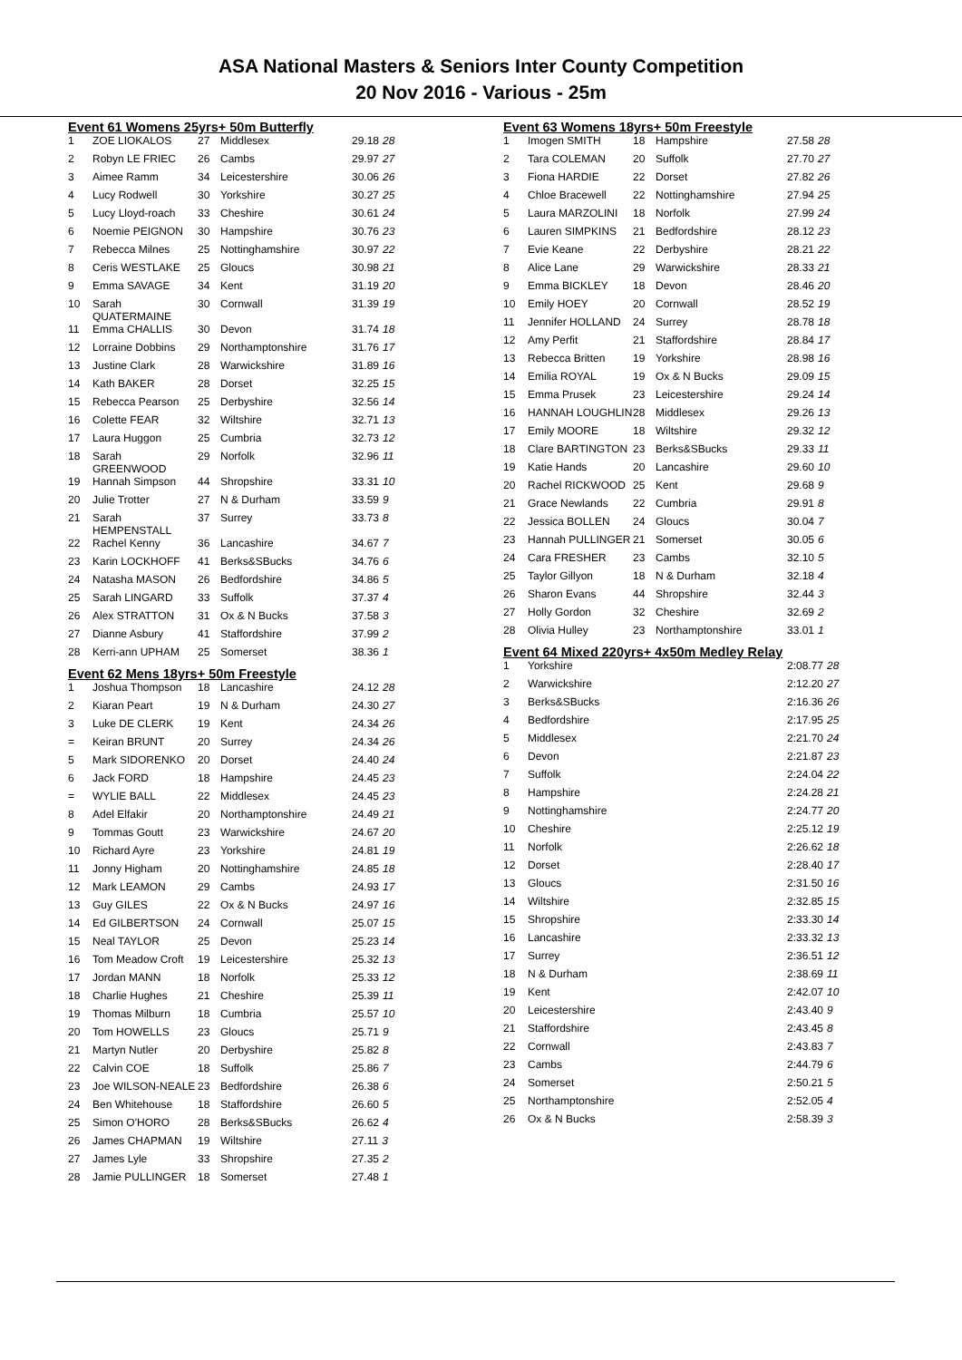ASA National Masters & Seniors Inter County Competition
20 Nov 2016 - Various - 25m
Event 61 Womens 25yrs+ 50m Butterfly
| 1 | ZOE LIOKALOS | 27 | Middlesex | 29.18 28 |
| 2 | Robyn LE FRIEC | 26 | Cambs | 29.97 27 |
| 3 | Aimee Ramm | 34 | Leicestershire | 30.06 26 |
| 4 | Lucy Rodwell | 30 | Yorkshire | 30.27 25 |
| 5 | Lucy Lloyd-roach | 33 | Cheshire | 30.61 24 |
| 6 | Noemie PEIGNON | 30 | Hampshire | 30.76 23 |
| 7 | Rebecca Milnes | 25 | Nottinghamshire | 30.97 22 |
| 8 | Ceris WESTLAKE | 25 | Gloucs | 30.98 21 |
| 9 | Emma SAVAGE | 34 | Kent | 31.19 20 |
| 10 | Sarah QUATERMAINE | 30 | Cornwall | 31.39 19 |
| 11 | Emma CHALLIS | 30 | Devon | 31.74 18 |
| 12 | Lorraine Dobbins | 29 | Northamptonshire | 31.76 17 |
| 13 | Justine Clark | 28 | Warwickshire | 31.89 16 |
| 14 | Kath BAKER | 28 | Dorset | 32.25 15 |
| 15 | Rebecca Pearson | 25 | Derbyshire | 32.56 14 |
| 16 | Colette FEAR | 32 | Wiltshire | 32.71 13 |
| 17 | Laura Huggon | 25 | Cumbria | 32.73 12 |
| 18 | Sarah GREENWOOD | 29 | Norfolk | 32.96 11 |
| 19 | Hannah Simpson | 44 | Shropshire | 33.31 10 |
| 20 | Julie Trotter | 27 | N & Durham | 33.59 9 |
| 21 | Sarah HEMPENSTALL | 37 | Surrey | 33.73 8 |
| 22 | Rachel Kenny | 36 | Lancashire | 34.67 7 |
| 23 | Karin LOCKHOFF | 41 | Berks&SBucks | 34.76 6 |
| 24 | Natasha MASON | 26 | Bedfordshire | 34.86 5 |
| 25 | Sarah LINGARD | 33 | Suffolk | 37.37 4 |
| 26 | Alex STRATTON | 31 | Ox & N Bucks | 37.58 3 |
| 27 | Dianne Asbury | 41 | Staffordshire | 37.99 2 |
| 28 | Kerri-ann UPHAM | 25 | Somerset | 38.36 1 |
Event 62 Mens 18yrs+ 50m Freestyle
| 1 | Joshua Thompson | 18 | Lancashire | 24.12 28 |
| 2 | Kiaran Peart | 19 | N & Durham | 24.30 27 |
| 3 | Luke DE CLERK | 19 | Kent | 24.34 26 |
| = | Keiran BRUNT | 20 | Surrey | 24.34 26 |
| 5 | Mark SIDORENKO | 20 | Dorset | 24.40 24 |
| 6 | Jack FORD | 18 | Hampshire | 24.45 23 |
| = | WYLIE BALL | 22 | Middlesex | 24.45 23 |
| 8 | Adel Elfakir | 20 | Northamptonshire | 24.49 21 |
| 9 | Tommas Goutt | 23 | Warwickshire | 24.67 20 |
| 10 | Richard Ayre | 23 | Yorkshire | 24.81 19 |
| 11 | Jonny Higham | 20 | Nottinghamshire | 24.85 18 |
| 12 | Mark LEAMON | 29 | Cambs | 24.93 17 |
| 13 | Guy GILES | 22 | Ox & N Bucks | 24.97 16 |
| 14 | Ed GILBERTSON | 24 | Cornwall | 25.07 15 |
| 15 | Neal TAYLOR | 25 | Devon | 25.23 14 |
| 16 | Tom Meadow Croft | 19 | Leicestershire | 25.32 13 |
| 17 | Jordan MANN | 18 | Norfolk | 25.33 12 |
| 18 | Charlie Hughes | 21 | Cheshire | 25.39 11 |
| 19 | Thomas Milburn | 18 | Cumbria | 25.57 10 |
| 20 | Tom HOWELLS | 23 | Gloucs | 25.71 9 |
| 21 | Martyn Nutler | 20 | Derbyshire | 25.82 8 |
| 22 | Calvin COE | 18 | Suffolk | 25.86 7 |
| 23 | Joe WILSON-NEALE | 23 | Bedfordshire | 26.38 6 |
| 24 | Ben Whitehouse | 18 | Staffordshire | 26.60 5 |
| 25 | Simon O'HORO | 28 | Berks&SBucks | 26.62 4 |
| 26 | James CHAPMAN | 19 | Wiltshire | 27.11 3 |
| 27 | James Lyle | 33 | Shropshire | 27.35 2 |
| 28 | Jamie PULLINGER | 18 | Somerset | 27.48 1 |
Event 63 Womens 18yrs+ 50m Freestyle
| 1 | Imogen SMITH | 18 | Hampshire | 27.58 28 |
| 2 | Tara COLEMAN | 20 | Suffolk | 27.70 27 |
| 3 | Fiona HARDIE | 22 | Dorset | 27.82 26 |
| 4 | Chloe Bracewell | 22 | Nottinghamshire | 27.94 25 |
| 5 | Laura MARZOLINI | 18 | Norfolk | 27.99 24 |
| 6 | Lauren SIMPKINS | 21 | Bedfordshire | 28.12 23 |
| 7 | Evie Keane | 22 | Derbyshire | 28.21 22 |
| 8 | Alice Lane | 29 | Warwickshire | 28.33 21 |
| 9 | Emma BICKLEY | 18 | Devon | 28.46 20 |
| 10 | Emily HOEY | 20 | Cornwall | 28.52 19 |
| 11 | Jennifer HOLLAND | 24 | Surrey | 28.78 18 |
| 12 | Amy Perfit | 21 | Staffordshire | 28.84 17 |
| 13 | Rebecca Britten | 19 | Yorkshire | 28.98 16 |
| 14 | Emilia ROYAL | 19 | Ox & N Bucks | 29.09 15 |
| 15 | Emma Prusek | 23 | Leicestershire | 29.24 14 |
| 16 | HANNAH LOUGHLIN | 28 | Middlesex | 29.26 13 |
| 17 | Emily MOORE | 18 | Wiltshire | 29.32 12 |
| 18 | Clare BARTINGTON | 23 | Berks&SBucks | 29.33 11 |
| 19 | Katie Hands | 20 | Lancashire | 29.60 10 |
| 20 | Rachel RICKWOOD | 25 | Kent | 29.68 9 |
| 21 | Grace Newlands | 22 | Cumbria | 29.91 8 |
| 22 | Jessica BOLLEN | 24 | Gloucs | 30.04 7 |
| 23 | Hannah PULLINGER | 21 | Somerset | 30.05 6 |
| 24 | Cara FRESHER | 23 | Cambs | 32.10 5 |
| 25 | Taylor Gillyon | 18 | N & Durham | 32.18 4 |
| 26 | Sharon Evans | 44 | Shropshire | 32.44 3 |
| 27 | Holly Gordon | 32 | Cheshire | 32.69 2 |
| 28 | Olivia Hulley | 23 | Northamptonshire | 33.01 1 |
Event 64 Mixed 220yrs+ 4x50m Medley Relay
| 1 | Yorkshire | 2:08.77 28 |
| 2 | Warwickshire | 2:12.20 27 |
| 3 | Berks&SBucks | 2:16.36 26 |
| 4 | Bedfordshire | 2:17.95 25 |
| 5 | Middlesex | 2:21.70 24 |
| 6 | Devon | 2:21.87 23 |
| 7 | Suffolk | 2:24.04 22 |
| 8 | Hampshire | 2:24.28 21 |
| 9 | Nottinghamshire | 2:24.77 20 |
| 10 | Cheshire | 2:25.12 19 |
| 11 | Norfolk | 2:26.62 18 |
| 12 | Dorset | 2:28.40 17 |
| 13 | Gloucs | 2:31.50 16 |
| 14 | Wiltshire | 2:32.85 15 |
| 15 | Shropshire | 2:33.30 14 |
| 16 | Lancashire | 2:33.32 13 |
| 17 | Surrey | 2:36.51 12 |
| 18 | N & Durham | 2:38.69 11 |
| 19 | Kent | 2:42.07 10 |
| 20 | Leicestershire | 2:43.40 9 |
| 21 | Staffordshire | 2:43.45 8 |
| 22 | Cornwall | 2:43.83 7 |
| 23 | Cambs | 2:44.79 6 |
| 24 | Somerset | 2:50.21 5 |
| 25 | Northamptonshire | 2:52.05 4 |
| 26 | Ox & N Bucks | 2:58.39 3 |